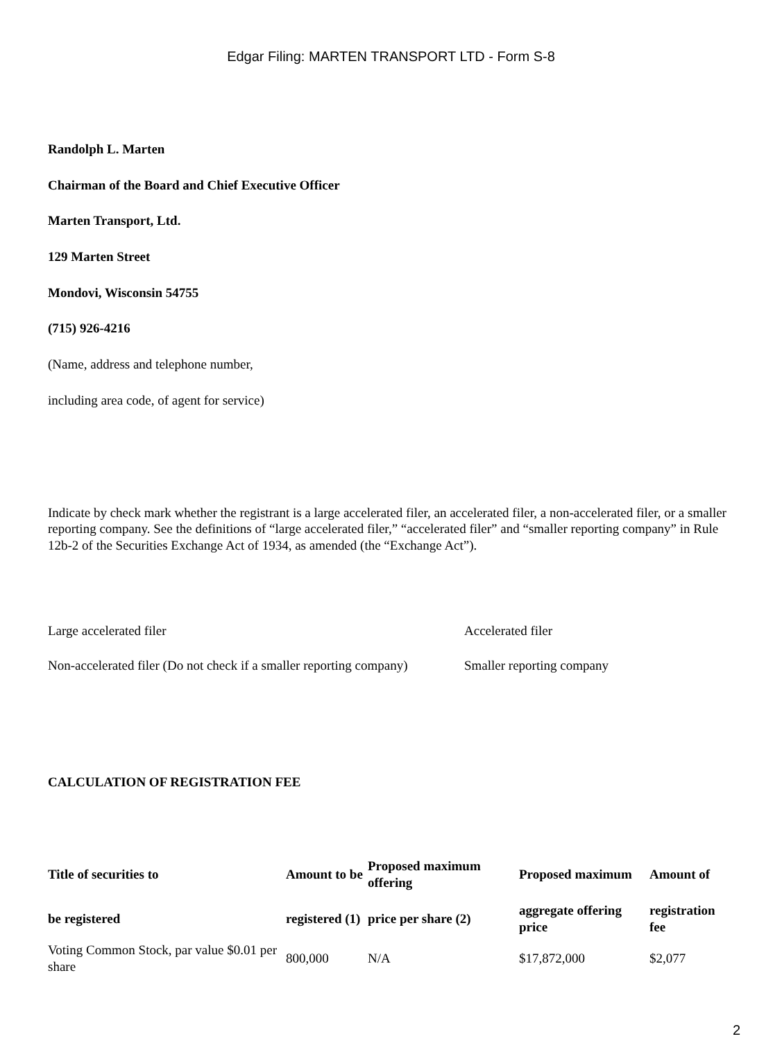Edgar Filing: MARTEN TRANSPORT LTD - Form S-8
Randolph L. Marten
Chairman of the Board and Chief Executive Officer
Marten Transport, Ltd.
129 Marten Street
Mondovi, Wisconsin 54755
(715) 926-4216
(Name, address and telephone number,
including area code, of agent for service)
Indicate by check mark whether the registrant is a large accelerated filer, an accelerated filer, a non-accelerated filer, or a smaller reporting company. See the definitions of “large accelerated filer,” “accelerated filer” and “smaller reporting company” in Rule 12b-2 of the Securities Exchange Act of 1934, as amended (the “Exchange Act”).
| Large accelerated filer | Accelerated filer |
| Non-accelerated filer (Do not check if a smaller reporting company) | Smaller reporting company |
CALCULATION OF REGISTRATION FEE
| Title of securities to | Amount to be | Proposed maximum offering | Proposed maximum | Amount of |
| be registered | registered (1) | price per share (2) | aggregate offering price | registration fee |
| Voting Common Stock, par value $0.01 per share | 800,000 | N/A | $17,872,000 | $2,077 |
2